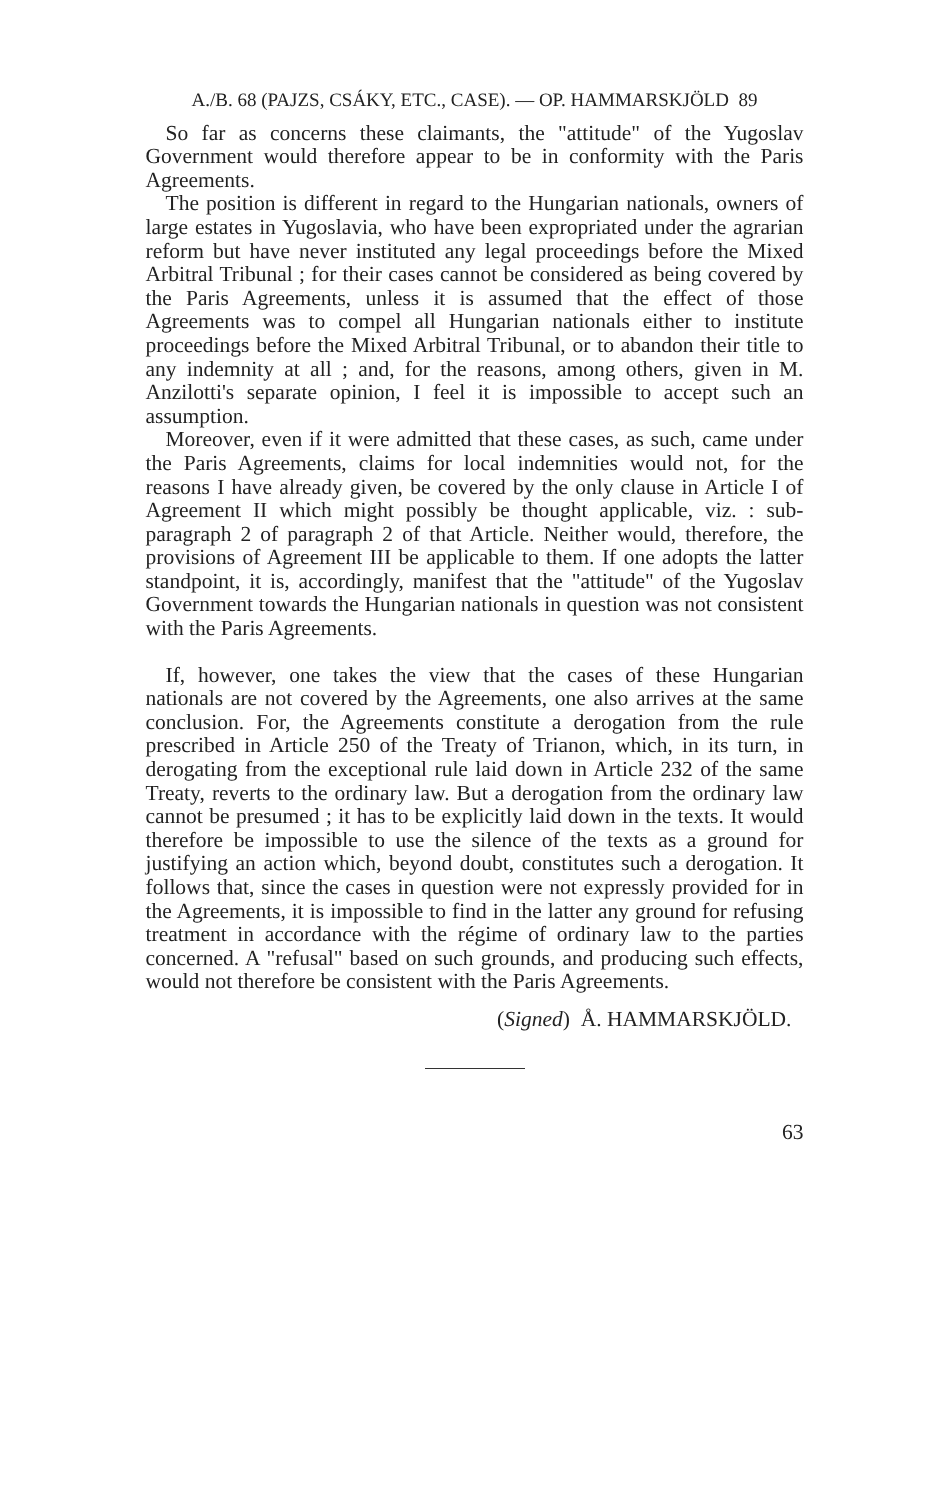A./B. 68 (PAJZS, CSÁKY, ETC., CASE). — OP. HAMMARSKJÖLD 89
So far as concerns these claimants, the "attitude" of the Yugoslav Government would therefore appear to be in conformity with the Paris Agreements.
The position is different in regard to the Hungarian nationals, owners of large estates in Yugoslavia, who have been expropriated under the agrarian reform but have never instituted any legal proceedings before the Mixed Arbitral Tribunal ; for their cases cannot be considered as being covered by the Paris Agreements, unless it is assumed that the effect of those Agreements was to compel all Hungarian nationals either to institute proceedings before the Mixed Arbitral Tribunal, or to abandon their title to any indemnity at all ; and, for the reasons, among others, given in M. Anzilotti's separate opinion, I feel it is impossible to accept such an assumption.
Moreover, even if it were admitted that these cases, as such, came under the Paris Agreements, claims for local indemnities would not, for the reasons I have already given, be covered by the only clause in Article I of Agreement II which might possibly be thought applicable, viz. : sub-paragraph 2 of paragraph 2 of that Article. Neither would, therefore, the provisions of Agreement III be applicable to them. If one adopts the latter standpoint, it is, accordingly, manifest that the "attitude" of the Yugoslav Government towards the Hungarian nationals in question was not consistent with the Paris Agreements.
If, however, one takes the view that the cases of these Hungarian nationals are not covered by the Agreements, one also arrives at the same conclusion. For, the Agreements constitute a derogation from the rule prescribed in Article 250 of the Treaty of Trianon, which, in its turn, in derogating from the exceptional rule laid down in Article 232 of the same Treaty, reverts to the ordinary law. But a derogation from the ordinary law cannot be presumed ; it has to be explicitly laid down in the texts. It would therefore be impossible to use the silence of the texts as a ground for justifying an action which, beyond doubt, constitutes such a derogation. It follows that, since the cases in question were not expressly provided for in the Agreements, it is impossible to find in the latter any ground for refusing treatment in accordance with the régime of ordinary law to the parties concerned. A "refusal" based on such grounds, and producing such effects, would not therefore be consistent with the Paris Agreements.
(Signed) Å. HAMMARSKJÖLD.
63